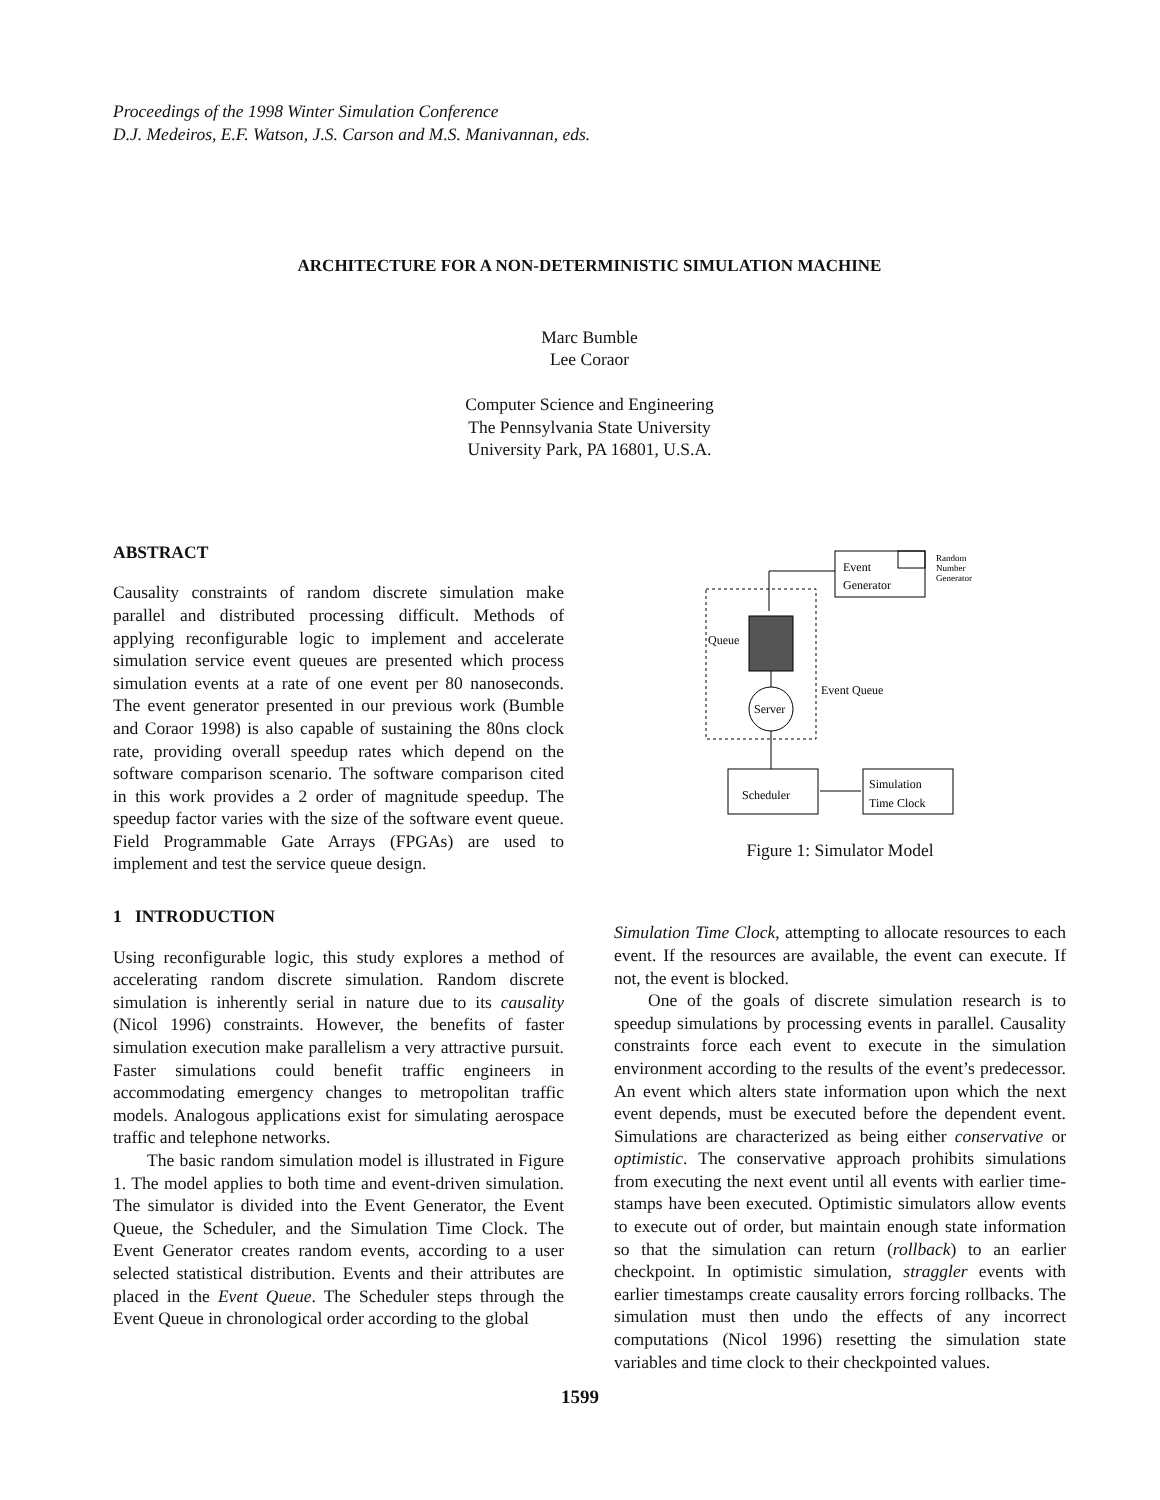Proceedings of the 1998 Winter Simulation Conference
D.J. Medeiros, E.F. Watson, J.S. Carson and M.S. Manivannan, eds.
ARCHITECTURE FOR A NON-DETERMINISTIC SIMULATION MACHINE
Marc Bumble
Lee Coraor
Computer Science and Engineering
The Pennsylvania State University
University Park, PA 16801, U.S.A.
ABSTRACT
Causality constraints of random discrete simulation make parallel and distributed processing difficult. Methods of applying reconfigurable logic to implement and accelerate simulation service event queues are presented which process simulation events at a rate of one event per 80 nanoseconds. The event generator presented in our previous work (Bumble and Coraor 1998) is also capable of sustaining the 80ns clock rate, providing overall speedup rates which depend on the software comparison scenario. The software comparison cited in this work provides a 2 order of magnitude speedup. The speedup factor varies with the size of the software event queue. Field Programmable Gate Arrays (FPGAs) are used to implement and test the service queue design.
1 INTRODUCTION
Using reconfigurable logic, this study explores a method of accelerating random discrete simulation. Random discrete simulation is inherently serial in nature due to its causality (Nicol 1996) constraints. However, the benefits of faster simulation execution make parallelism a very attractive pursuit. Faster simulations could benefit traffic engineers in accommodating emergency changes to metropolitan traffic models. Analogous applications exist for simulating aerospace traffic and telephone networks.
The basic random simulation model is illustrated in Figure 1. The model applies to both time and event-driven simulation. The simulator is divided into the Event Generator, the Event Queue, the Scheduler, and the Simulation Time Clock. The Event Generator creates random events, according to a user selected statistical distribution. Events and their attributes are placed in the Event Queue. The Scheduler steps through the Event Queue in chronological order according to the global
Event
Generator
Random
Number
Generator
Queue
Event Queue
Server
Scheduler
Simulation
Time Clock
Figure 1: Simulator Model
Simulation Time Clock, attempting to allocate resources to each event. If the resources are available, the event can execute. If not, the event is blocked.
One of the goals of discrete simulation research is to speedup simulations by processing events in parallel. Causality constraints force each event to execute in the simulation environment according to the results of the event’s predecessor. An event which alters state information upon which the next event depends, must be executed before the dependent event. Simulations are characterized as being either conservative or optimistic. The conservative approach prohibits simulations from executing the next event until all events with earlier time-stamps have been executed. Optimistic simulators allow events to execute out of order, but maintain enough state information so that the simulation can return (rollback) to an earlier checkpoint. In optimistic simulation, straggler events with earlier timestamps create causality errors forcing rollbacks. The simulation must then undo the effects of any incorrect computations (Nicol 1996) resetting the simulation state variables and time clock to their checkpointed values.
1599